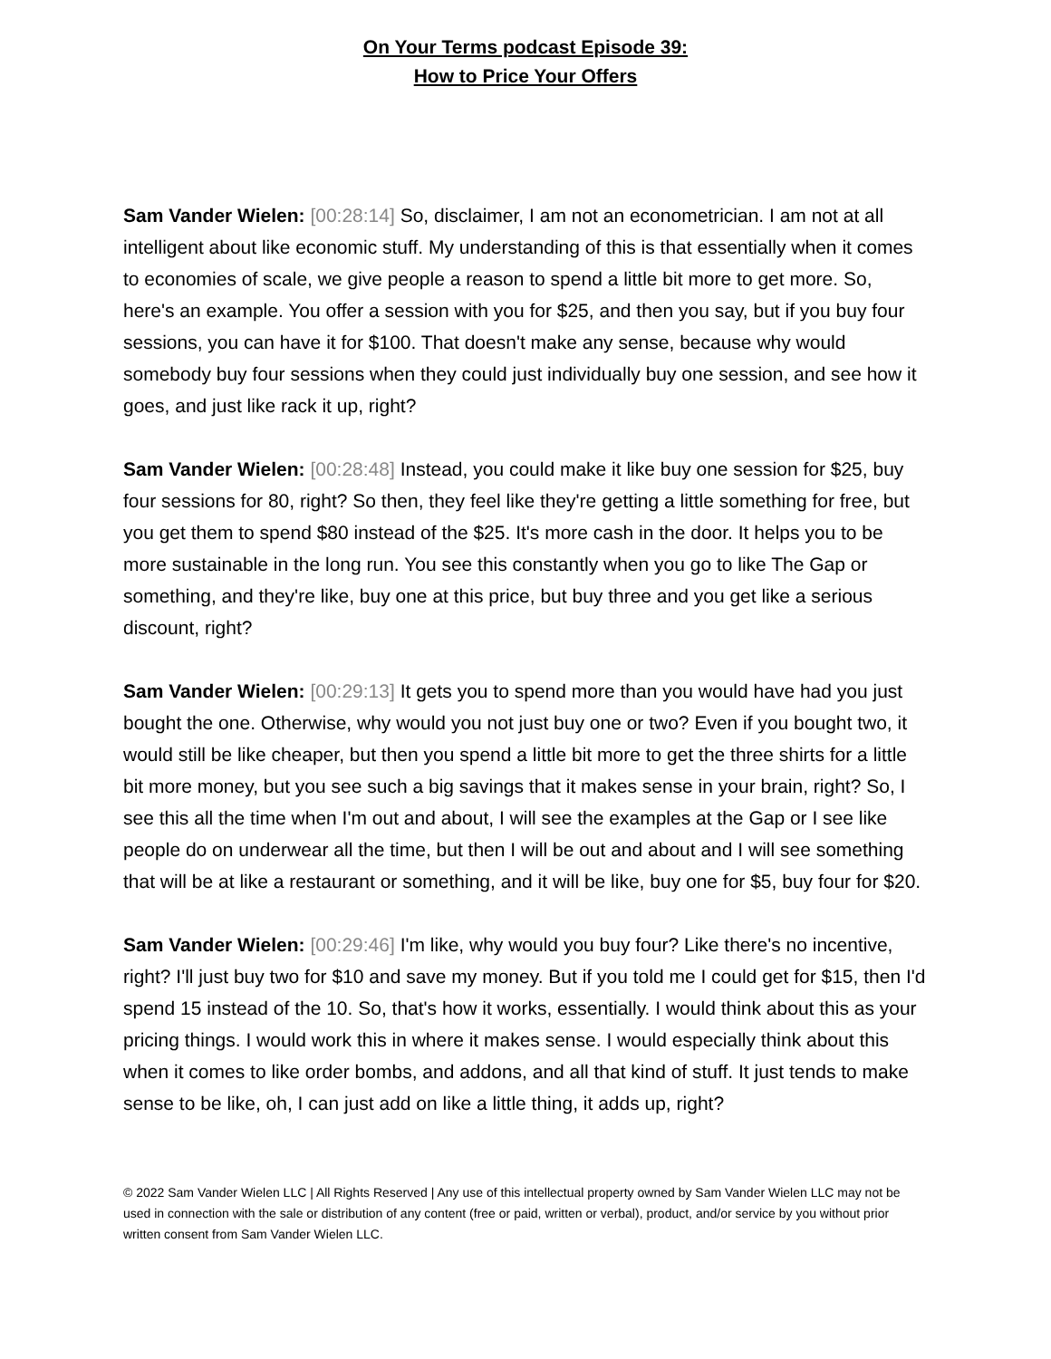On Your Terms podcast Episode 39:
How to Price Your Offers
Sam Vander Wielen: [00:28:14] So, disclaimer, I am not an econometrician. I am not at all intelligent about like economic stuff. My understanding of this is that essentially when it comes to economies of scale, we give people a reason to spend a little bit more to get more. So, here's an example. You offer a session with you for $25, and then you say, but if you buy four sessions, you can have it for $100. That doesn't make any sense, because why would somebody buy four sessions when they could just individually buy one session, and see how it goes, and just like rack it up, right?
Sam Vander Wielen: [00:28:48] Instead, you could make it like buy one session for $25, buy four sessions for 80, right? So then, they feel like they're getting a little something for free, but you get them to spend $80 instead of the $25. It's more cash in the door. It helps you to be more sustainable in the long run. You see this constantly when you go to like The Gap or something, and they're like, buy one at this price, but buy three and you get like a serious discount, right?
Sam Vander Wielen: [00:29:13] It gets you to spend more than you would have had you just bought the one. Otherwise, why would you not just buy one or two? Even if you bought two, it would still be like cheaper, but then you spend a little bit more to get the three shirts for a little bit more money, but you see such a big savings that it makes sense in your brain, right? So, I see this all the time when I'm out and about, I will see the examples at the Gap or I see like people do on underwear all the time, but then I will be out and about and I will see something that will be at like a restaurant or something, and it will be like, buy one for $5, buy four for $20.
Sam Vander Wielen: [00:29:46] I'm like, why would you buy four? Like there's no incentive, right? I'll just buy two for $10 and save my money. But if you told me I could get for $15, then I'd spend 15 instead of the 10. So, that's how it works, essentially. I would think about this as your pricing things. I would work this in where it makes sense. I would especially think about this when it comes to like order bombs, and addons, and all that kind of stuff. It just tends to make sense to be like, oh, I can just add on like a little thing, it adds up, right?
© 2022 Sam Vander Wielen LLC | All Rights Reserved | Any use of this intellectual property owned by Sam Vander Wielen LLC may not be used in connection with the sale or distribution of any content (free or paid, written or verbal), product, and/or service by you without prior written consent from Sam Vander Wielen LLC.